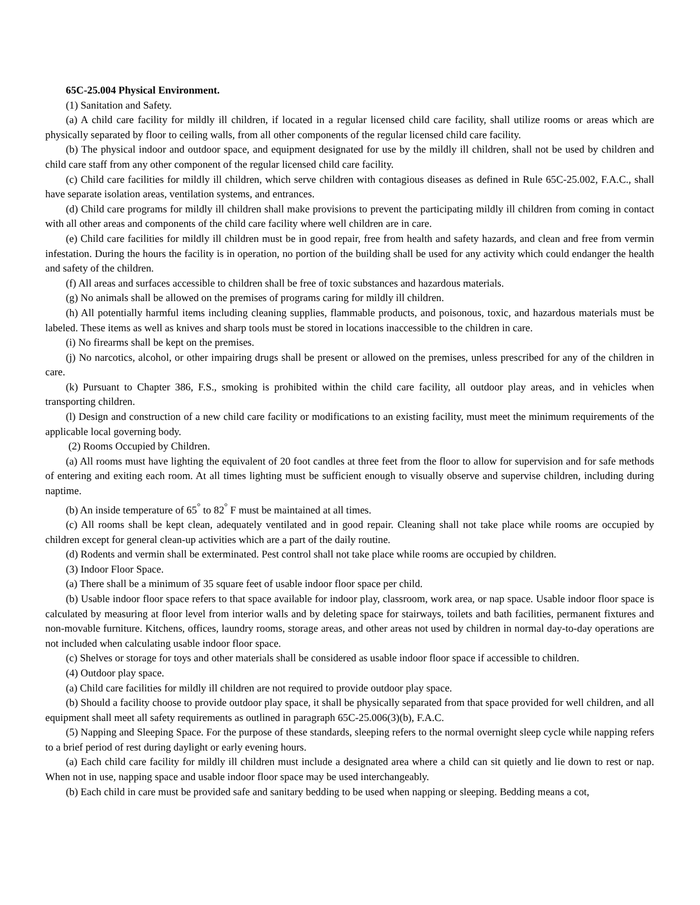65C-25.004 Physical Environment.
(1) Sanitation and Safety.
(a) A child care facility for mildly ill children, if located in a regular licensed child care facility, shall utilize rooms or areas which are physically separated by floor to ceiling walls, from all other components of the regular licensed child care facility.
(b) The physical indoor and outdoor space, and equipment designated for use by the mildly ill children, shall not be used by children and child care staff from any other component of the regular licensed child care facility.
(c) Child care facilities for mildly ill children, which serve children with contagious diseases as defined in Rule 65C-25.002, F.A.C., shall have separate isolation areas, ventilation systems, and entrances.
(d) Child care programs for mildly ill children shall make provisions to prevent the participating mildly ill children from coming in contact with all other areas and components of the child care facility where well children are in care.
(e) Child care facilities for mildly ill children must be in good repair, free from health and safety hazards, and clean and free from vermin infestation. During the hours the facility is in operation, no portion of the building shall be used for any activity which could endanger the health and safety of the children.
(f) All areas and surfaces accessible to children shall be free of toxic substances and hazardous materials.
(g) No animals shall be allowed on the premises of programs caring for mildly ill children.
(h) All potentially harmful items including cleaning supplies, flammable products, and poisonous, toxic, and hazardous materials must be labeled. These items as well as knives and sharp tools must be stored in locations inaccessible to the children in care.
(i) No firearms shall be kept on the premises.
(j) No narcotics, alcohol, or other impairing drugs shall be present or allowed on the premises, unless prescribed for any of the children in care.
(k) Pursuant to Chapter 386, F.S., smoking is prohibited within the child care facility, all outdoor play areas, and in vehicles when transporting children.
(l) Design and construction of a new child care facility or modifications to an existing facility, must meet the minimum requirements of the applicable local governing body.
(2) Rooms Occupied by Children.
(a) All rooms must have lighting the equivalent of 20 foot candles at three feet from the floor to allow for supervision and for safe methods of entering and exiting each room. At all times lighting must be sufficient enough to visually observe and supervise children, including during naptime.
(b) An inside temperature of 65<sup>°</sup> to 82<sup>°</sup> F must be maintained at all times.
(c) All rooms shall be kept clean, adequately ventilated and in good repair. Cleaning shall not take place while rooms are occupied by children except for general clean-up activities which are a part of the daily routine.
(d) Rodents and vermin shall be exterminated. Pest control shall not take place while rooms are occupied by children.
(3) Indoor Floor Space.
(a) There shall be a minimum of 35 square feet of usable indoor floor space per child.
(b) Usable indoor floor space refers to that space available for indoor play, classroom, work area, or nap space. Usable indoor floor space is calculated by measuring at floor level from interior walls and by deleting space for stairways, toilets and bath facilities, permanent fixtures and non-movable furniture. Kitchens, offices, laundry rooms, storage areas, and other areas not used by children in normal day-to-day operations are not included when calculating usable indoor floor space.
(c) Shelves or storage for toys and other materials shall be considered as usable indoor floor space if accessible to children.
(4) Outdoor play space.
(a) Child care facilities for mildly ill children are not required to provide outdoor play space.
(b) Should a facility choose to provide outdoor play space, it shall be physically separated from that space provided for well children, and all equipment shall meet all safety requirements as outlined in paragraph 65C-25.006(3)(b), F.A.C.
(5) Napping and Sleeping Space. For the purpose of these standards, sleeping refers to the normal overnight sleep cycle while napping refers to a brief period of rest during daylight or early evening hours.
(a) Each child care facility for mildly ill children must include a designated area where a child can sit quietly and lie down to rest or nap. When not in use, napping space and usable indoor floor space may be used interchangeably.
(b) Each child in care must be provided safe and sanitary bedding to be used when napping or sleeping. Bedding means a cot,